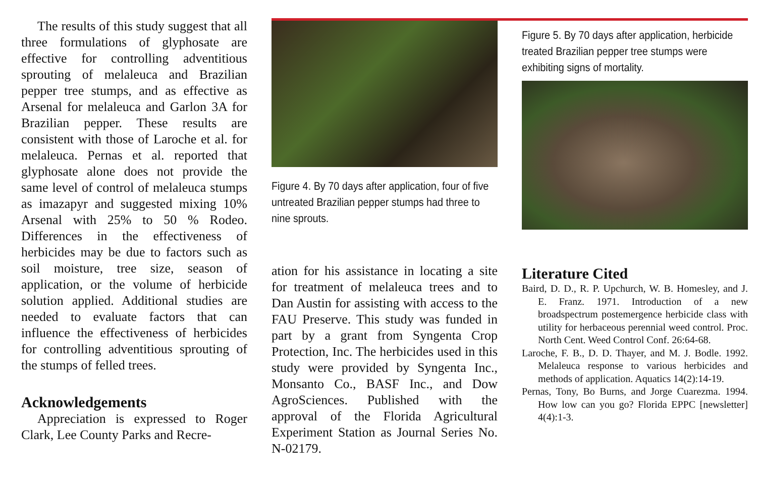The results of this study suggest that all three formulations of glyphosate are effective for controlling adventitious sprouting of melaleuca and Brazilian pepper tree stumps, and as effective as Arsenal for melaleuca and Garlon 3A for Brazilian pepper. These results are consistent with those of Laroche et al. for melaleuca. Pernas et al. reported that glyphosate alone does not provide the same level of control of melaleuca stumps as imazapyr and suggested mixing 10% Arsenal with 25% to 50 % Rodeo. Differences in the effectiveness of herbicides may be due to factors such as soil moisture, tree size, season of application, or the volume of herbicide solution applied. Additional studies are needed to evaluate factors that can influence the effectiveness of herbicides for controlling adventitious sprouting of the stumps of felled trees.
Acknowledgements
Appreciation is expressed to Roger Clark, Lee County Parks and Recre-
Figure 4. By 70 days after application, four of five untreated Brazilian pepper stumps had three to nine sprouts.
ation for his assistance in locating a site for treatment of melaleuca trees and to Dan Austin for assisting with access to the FAU Preserve. This study was funded in part by a grant from Syngenta Crop Protection, Inc. The herbicides used in this study were provided by Syngenta Inc., Monsanto Co., BASF Inc., and Dow AgroSciences. Published with the approval of the Florida Agricultural Experiment Station as Journal Series No. N-02179.
Figure 5. By 70 days after application, herbicide treated Brazilian pepper tree stumps were exhibiting signs of mortality.
Literature Cited
Baird, D. D., R. P. Upchurch, W. B. Homesley, and J. E. Franz. 1971. Introduction of a new broadspectrum postemergence herbicide class with utility for herbaceous perennial weed control. Proc. North Cent. Weed Control Conf. 26:64-68.
Laroche, F. B., D. D. Thayer, and M. J. Bodle. 1992. Melaleuca response to various herbicides and methods of application. Aquatics 14(2):14-19.
Pernas, Tony, Bo Burns, and Jorge Cuarezma. 1994. How low can you go? Florida EPPC [newsletter] 4(4):1-3.